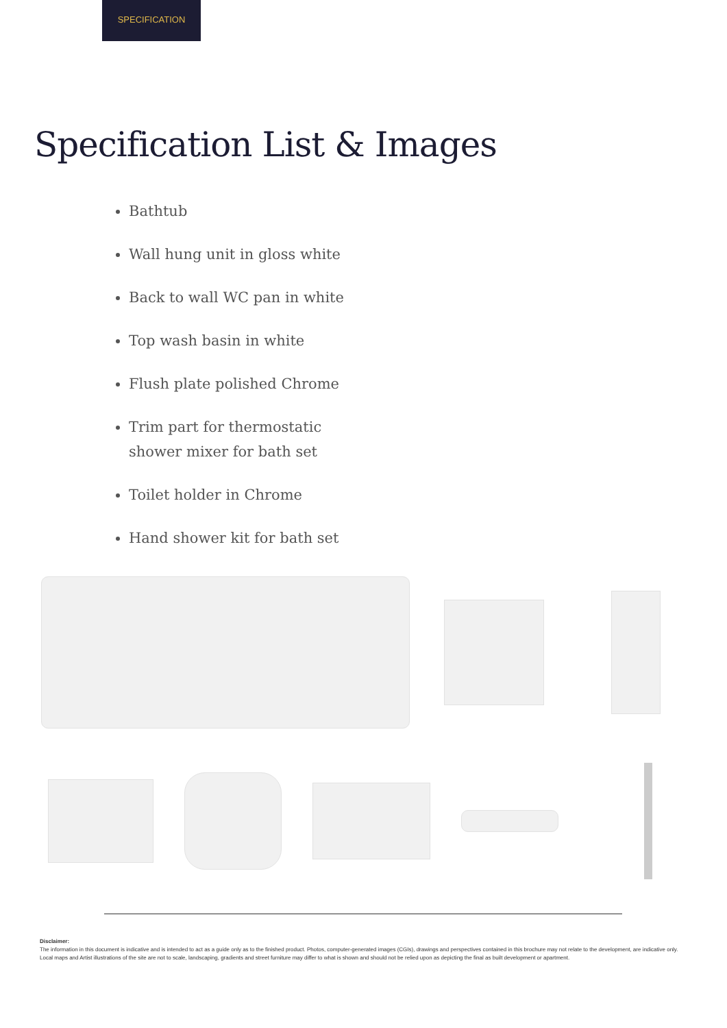SPECIFICATION
Specification List & Images
Bathtub
Wall hung unit in gloss white
Back to wall WC pan in white
Top wash basin in white
Flush plate polished Chrome
Trim part for thermostatic shower mixer for bath set
Toilet holder in Chrome
Hand shower kit for bath set
Disclaimer:
The information in this document is indicative and is intended to act as a guide only as to the finished product. Photos, computer-generated images (CGIs), drawings and perspectives contained in this brochure may not relate to the development, are indicative only. Local maps and Artist illustrations of the site are not to scale, landscaping, gradients and street furniture may differ to what is shown and should not be relied upon as depicting the final as built development or apartment.